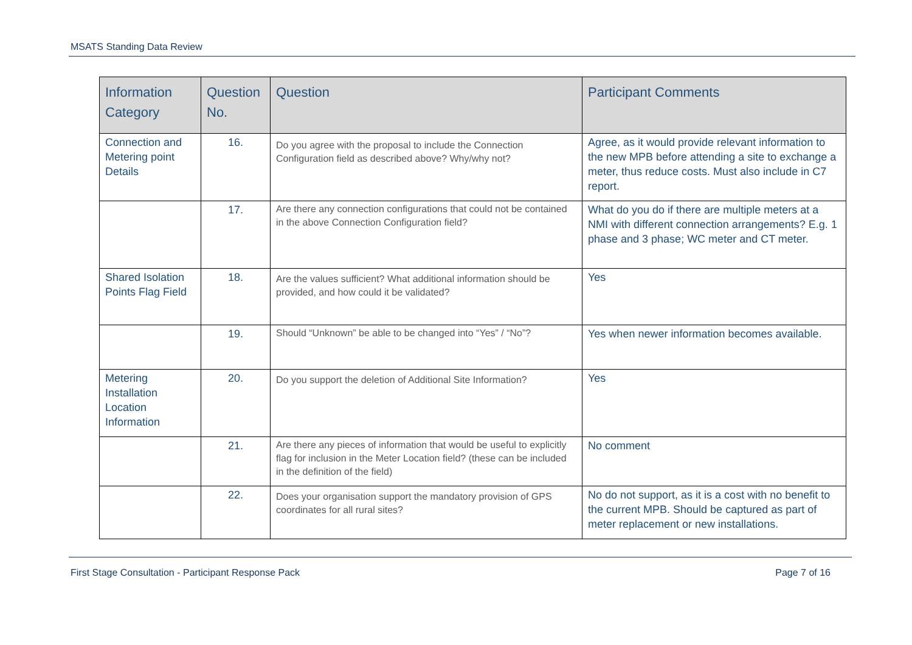MSATS Standing Data Review
| Information Category | Question No. | Question | Participant Comments |
| --- | --- | --- | --- |
| Connection and Metering point Details | 16. | Do you agree with the proposal to include the Connection Configuration field as described above? Why/why not? | Agree, as it would provide relevant information to the new MPB before attending a site to exchange a meter, thus reduce costs. Must also include in C7 report. |
| | 17. | Are there any connection configurations that could not be contained in the above Connection Configuration field? | What do you do if there are multiple meters at a NMI with different connection arrangements? E.g. 1 phase and 3 phase; WC meter and CT meter. |
| Shared Isolation Points Flag Field | 18. | Are the values sufficient? What additional information should be provided, and how could it be validated? | Yes |
| | 19. | Should “Unknown” be able to be changed into “Yes” / “No”? | Yes when newer information becomes available. |
| Metering Installation Location Information | 20. | Do you support the deletion of Additional Site Information? | Yes |
| | 21. | Are there any pieces of information that would be useful to explicitly flag for inclusion in the Meter Location field? (these can be included in the definition of the field) | No comment |
| | 22. | Does your organisation support the mandatory provision of GPS coordinates for all rural sites? | No do not support, as it is a cost with no benefit to the current MPB. Should be captured as part of meter replacement or new installations. |
First Stage Consultation - Participant Response Pack Page 7 of 16